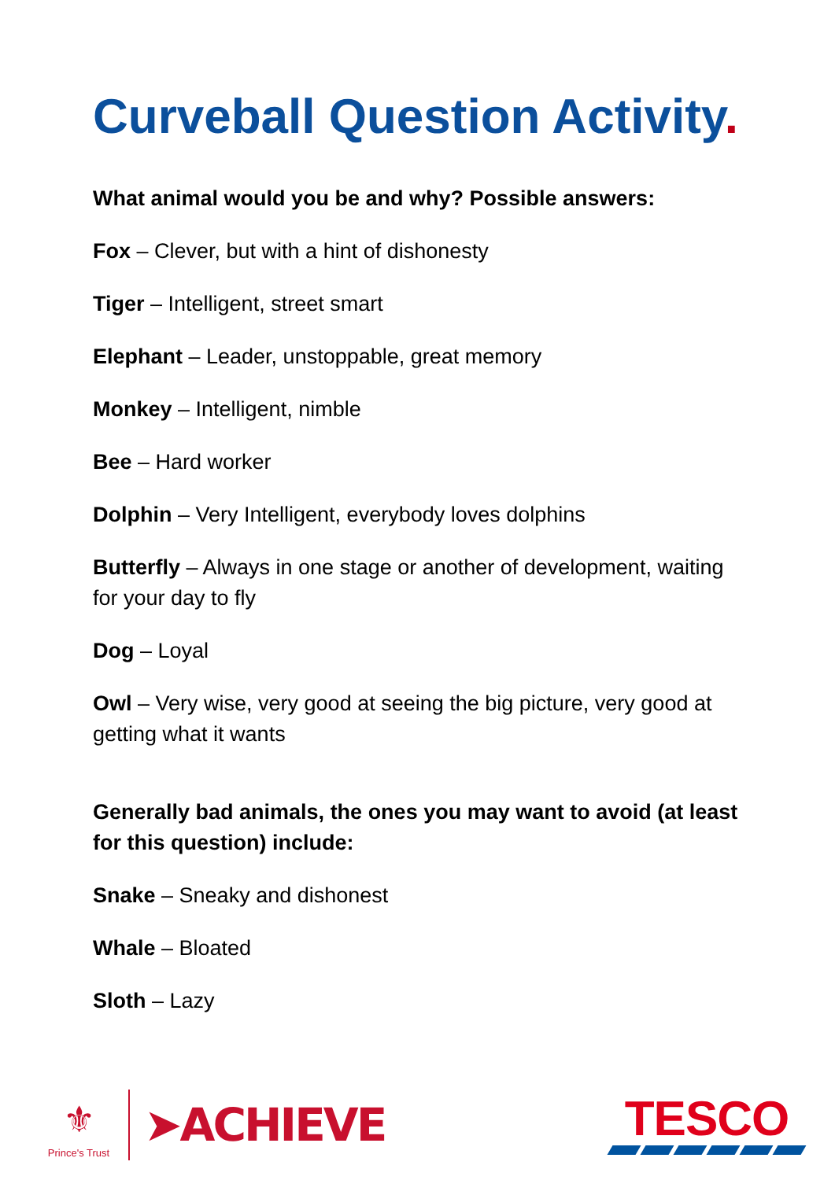Curveball Question Activity.
What animal would you be and why? Possible answers:
Fox – Clever, but with a hint of dishonesty
Tiger – Intelligent, street smart
Elephant – Leader, unstoppable, great memory
Monkey – Intelligent, nimble
Bee – Hard worker
Dolphin – Very Intelligent, everybody loves dolphins
Butterfly – Always in one stage or another of development, waiting for your day to fly
Dog – Loyal
Owl – Very wise, very good at seeing the big picture, very good at getting what it wants
Generally bad animals, the ones you may want to avoid (at least for this question) include:
Snake – Sneaky and dishonest
Whale – Bloated
Sloth – Lazy
⚜
Prince's Trust
➤ACHIEVE
TESCO